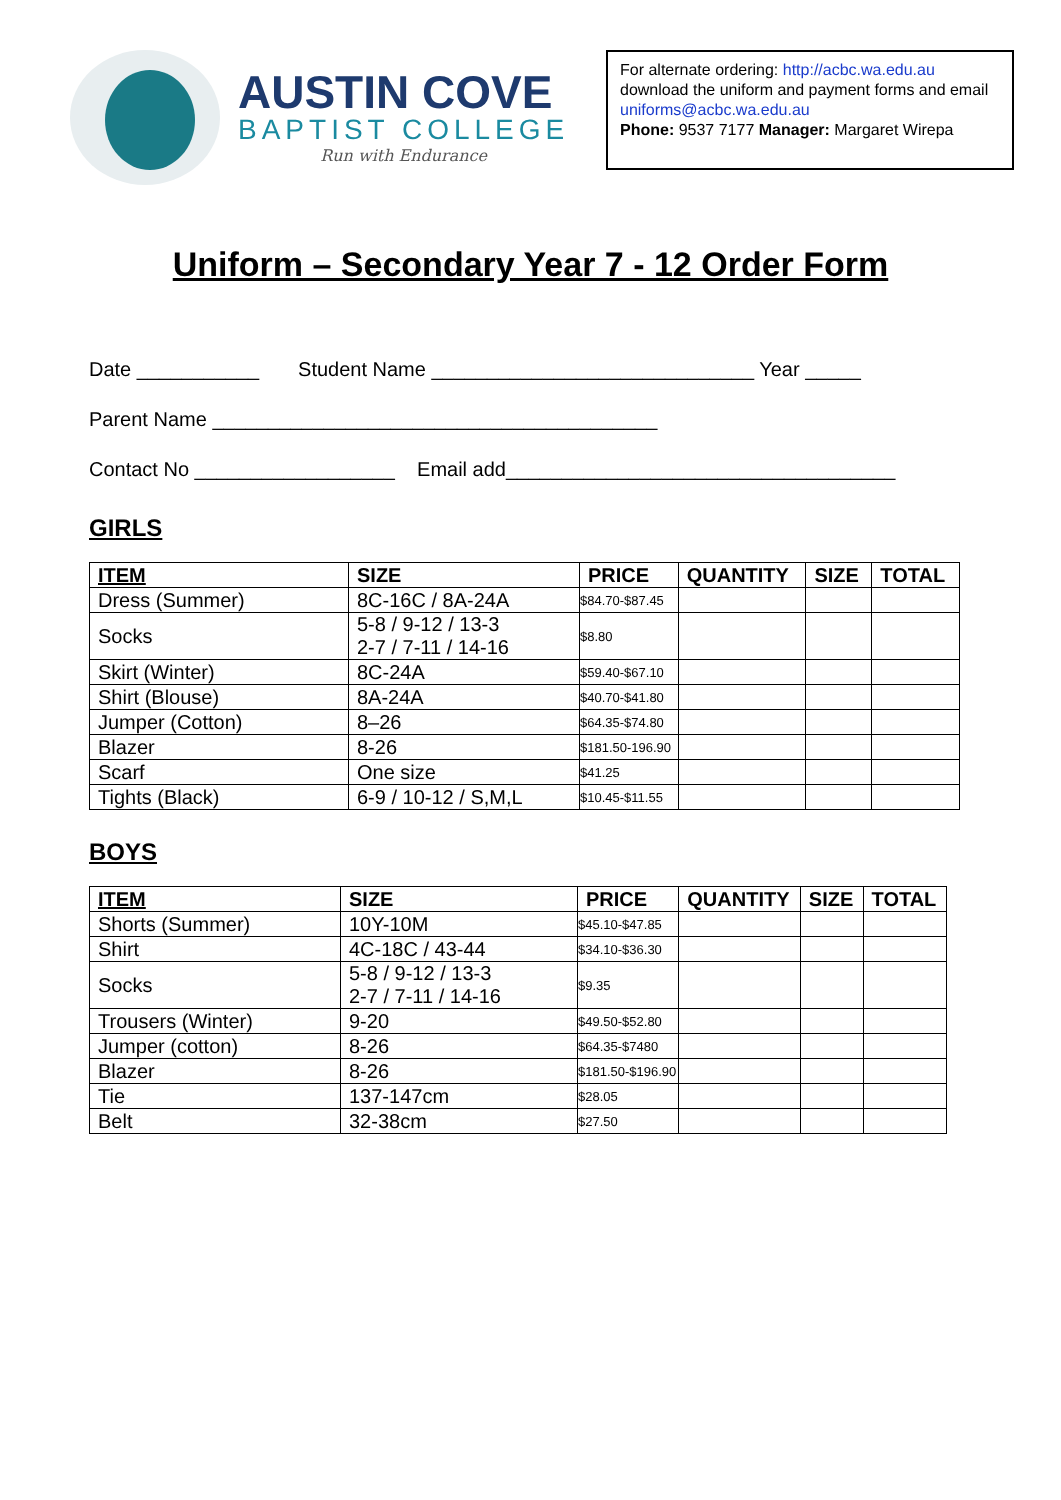AUSTIN COVE
BAPTIST COLLEGE
Run with Endurance
For alternate ordering: http://acbc.wa.edu.au download the uniform and payment forms and email uniforms@acbc.wa.edu.au
Phone: 9537 7177 Manager: Margaret Wirepa
Uniform – Secondary Year 7 - 12 Order Form
Date ___________ Student Name _____________________________ Year _____
Parent Name ________________________________________
Contact No __________________ Email add___________________________________
GIRLS
| ITEM | SIZE | PRICE | QUANTITY | SIZE | TOTAL |
| --- | --- | --- | --- | --- | --- |
| Dress (Summer) | 8C-16C / 8A-24A | $84.70-$87.45 | | | |
| Socks | 5-8 / 9-12 / 13-3 2-7 / 7-11 / 14-16 | $8.80 | | | |
| Skirt (Winter) | 8C-24A | $59.40-$67.10 | | | |
| Shirt (Blouse) | 8A-24A | $40.70-$41.80 | | | |
| Jumper (Cotton) | 8–26 | $64.35-$74.80 | | | |
| Blazer | 8-26 | $181.50-196.90 | | | |
| Scarf | One size | $41.25 | | | |
| Tights (Black) | 6-9 / 10-12 / S,M,L | $10.45-$11.55 | | | |
BOYS
| ITEM | SIZE | PRICE | QUANTITY | SIZE | TOTAL |
| --- | --- | --- | --- | --- | --- |
| Shorts (Summer) | 10Y-10M | $45.10-$47.85 | | | |
| Shirt | 4C-18C / 43-44 | $34.10-$36.30 | | | |
| Socks | 5-8 / 9-12 / 13-3 2-7 / 7-11 / 14-16 | $9.35 | | | |
| Trousers (Winter) | 9-20 | $49.50-$52.80 | | | |
| Jumper (cotton) | 8-26 | $64.35-$7480 | | | |
| Blazer | 8-26 | $181.50-$196.90 | | | |
| Tie | 137-147cm | $28.05 | | | |
| Belt | 32-38cm | $27.50 | | | |